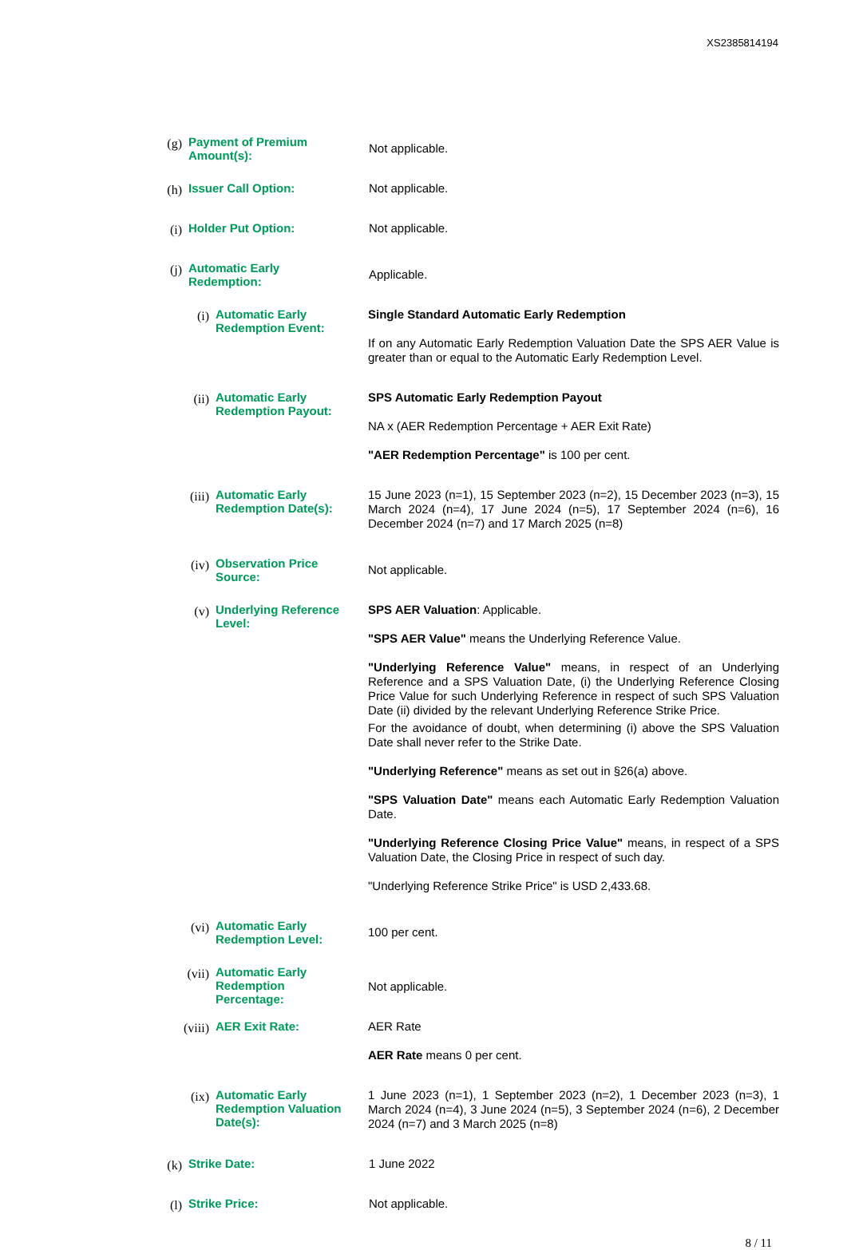XS2385814194
(g)
Payment of Premium Amount(s):
Not applicable.
(h)
Issuer Call Option:
Not applicable.
(i)
Holder Put Option:
Not applicable.
(j)
Automatic Early Redemption:
Applicable.
(i) Automatic Early Redemption Event:
Single Standard Automatic Early Redemption
If on any Automatic Early Redemption Valuation Date the SPS AER Value is greater than or equal to the Automatic Early Redemption Level.
(ii) Automatic Early Redemption Payout:
SPS Automatic Early Redemption Payout
NA x (AER Redemption Percentage + AER Exit Rate)
"AER Redemption Percentage" is 100 per cent.
(iii) Automatic Early Redemption Date(s):
15 June 2023 (n=1), 15 September 2023 (n=2), 15 December 2023 (n=3), 15 March 2024 (n=4), 17 June 2024 (n=5), 17 September 2024 (n=6), 16 December 2024 (n=7) and 17 March 2025 (n=8)
(iv) Observation Price Source:
Not applicable.
(v) Underlying Reference Level:
SPS AER Valuation: Applicable.
"SPS AER Value" means the Underlying Reference Value.
"Underlying Reference Value" means, in respect of an Underlying Reference and a SPS Valuation Date, (i) the Underlying Reference Closing Price Value for such Underlying Reference in respect of such SPS Valuation Date (ii) divided by the relevant Underlying Reference Strike Price.
For the avoidance of doubt, when determining (i) above the SPS Valuation Date shall never refer to the Strike Date.
"Underlying Reference" means as set out in §26(a) above.
"SPS Valuation Date" means each Automatic Early Redemption Valuation Date.
"Underlying Reference Closing Price Value" means, in respect of a SPS Valuation Date, the Closing Price in respect of such day.
"Underlying Reference Strike Price" is USD 2,433.68.
(vi) Automatic Early Redemption Level:
100 per cent.
(vii) Automatic Early Redemption Percentage:
Not applicable.
(viii) AER Exit Rate:
AER Rate
AER Rate means 0 per cent.
(ix) Automatic Early Redemption Valuation Date(s):
1 June 2023 (n=1), 1 September 2023 (n=2), 1 December 2023 (n=3), 1 March 2024 (n=4), 3 June 2024 (n=5), 3 September 2024 (n=6), 2 December 2024 (n=7) and 3 March 2025 (n=8)
(k)
Strike Date:
1 June 2022
(l)
Strike Price:
Not applicable.
8 / 11